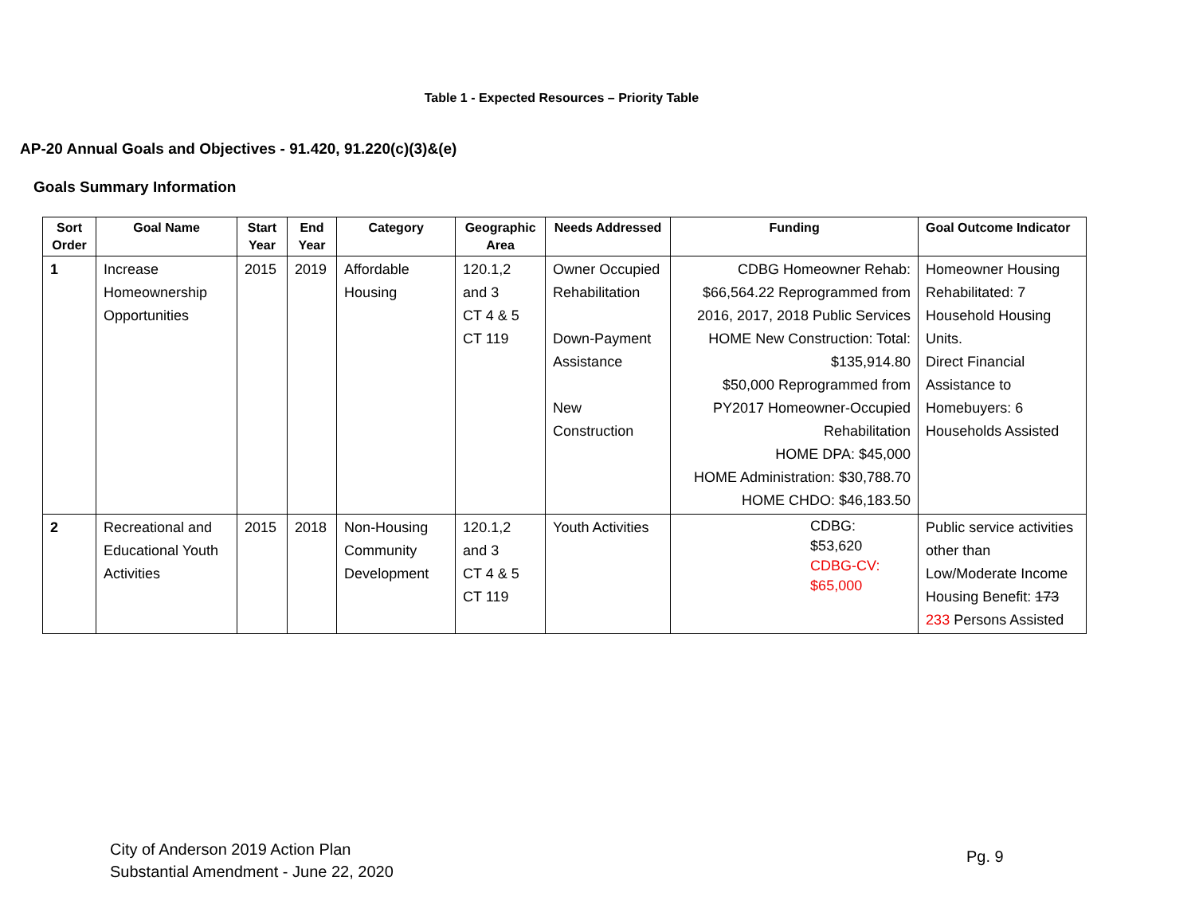Table 1 - Expected Resources – Priority Table
AP-20 Annual Goals and Objectives - 91.420, 91.220(c)(3)&(e)
Goals Summary Information
| Sort Order | Goal Name | Start Year | End Year | Category | Geographic Area | Needs Addressed | Funding | Goal Outcome Indicator |
| --- | --- | --- | --- | --- | --- | --- | --- | --- |
| 1 | Increase Homeownership Opportunities | 2015 | 2019 | Affordable Housing | 120.1,2 and 3 CT 4 & 5 CT 119 | Owner Occupied Rehabilitation Down-Payment Assistance New Construction | CDBG Homeowner Rehab: $66,564.22 Reprogrammed from 2016, 2017, 2018 Public Services HOME New Construction: Total: $135,914.80 $50,000 Reprogrammed from PY2017 Homeowner-Occupied Rehabilitation HOME DPA: $45,000 HOME Administration: $30,788.70 HOME CHDO: $46,183.50 | Homeowner Housing Rehabilitated: 7 Household Housing Units. Direct Financial Assistance to Homebuyers: 6 Households Assisted |
| 2 | Recreational and Educational Youth Activities | 2015 | 2018 | Non-Housing Community Development | 120.1,2 and 3 CT 4 & 5 CT 119 | Youth Activities | CDBG: $53,620 CDBG-CV: $65,000 | Public service activities other than Low/Moderate Income Housing Benefit: 173 233 Persons Assisted |
City of Anderson 2019 Action Plan
Substantial Amendment - June 22, 2020
Pg. 9